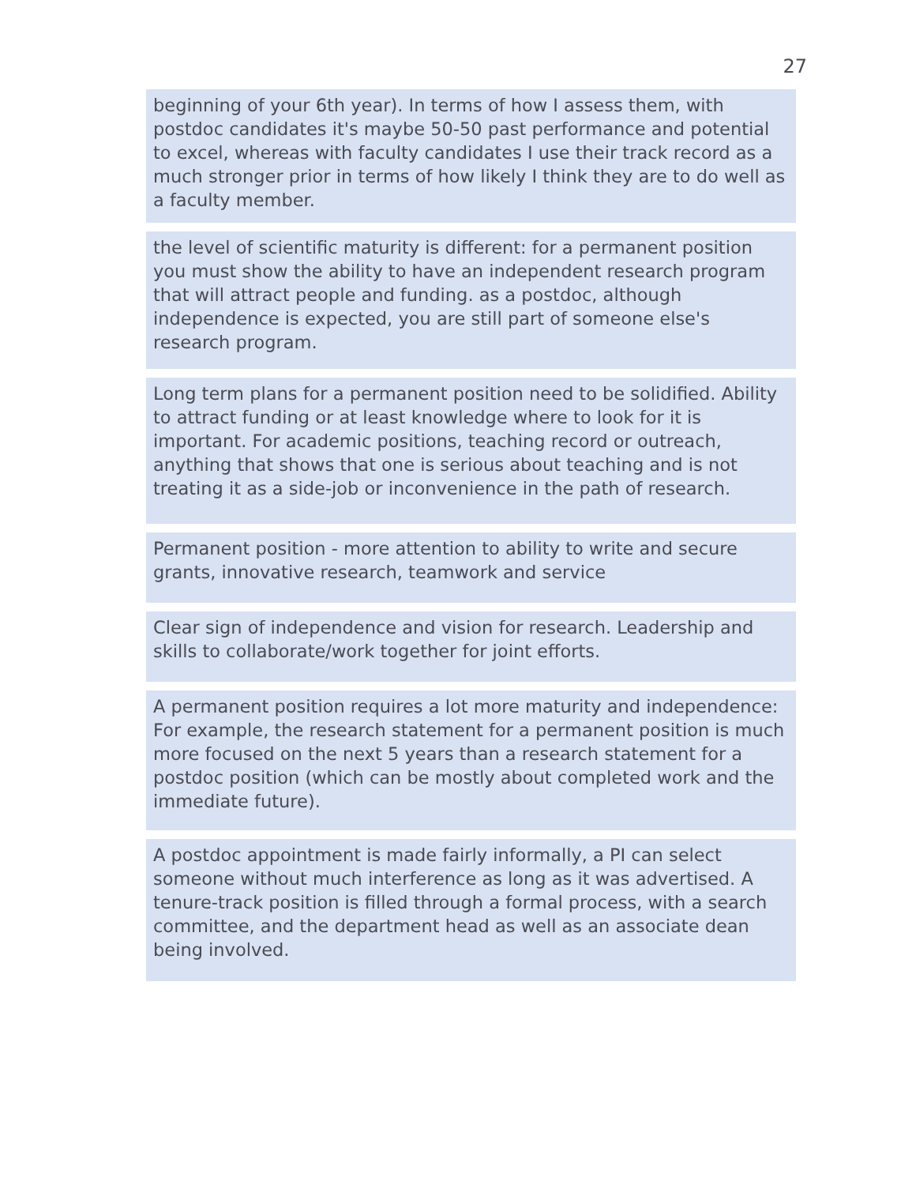27
beginning of your 6th year). In terms of how I assess them, with postdoc candidates it's maybe 50-50 past performance and potential to excel, whereas with faculty candidates I use their track record as a much stronger prior in terms of how likely I think they are to do well as a faculty member.
the level of scientific maturity is different: for a permanent position you must show the ability to have an independent research program that will attract people and funding. as a postdoc, although independence is expected, you are still part of someone else's research program.
Long term plans for a permanent position need to be solidified. Ability to attract funding or at least knowledge where to look for it is important. For academic positions, teaching record or outreach, anything that shows that one is serious about teaching and is not treating it as a side-job or inconvenience in the path of research.
Permanent position - more attention to ability to write and secure grants, innovative research, teamwork and service
Clear sign of independence and vision for research. Leadership and skills to collaborate/work together for joint efforts.
A permanent position requires a lot more maturity and independence: For example, the research statement for a permanent position is much more focused on the next 5 years than a research statement for a postdoc position (which can be mostly about completed work and the immediate future).
A postdoc appointment is made fairly informally, a PI can select someone without much interference as long as it was advertised. A tenure-track position is filled through a formal process, with a search committee, and the department head as well as an associate dean being involved.